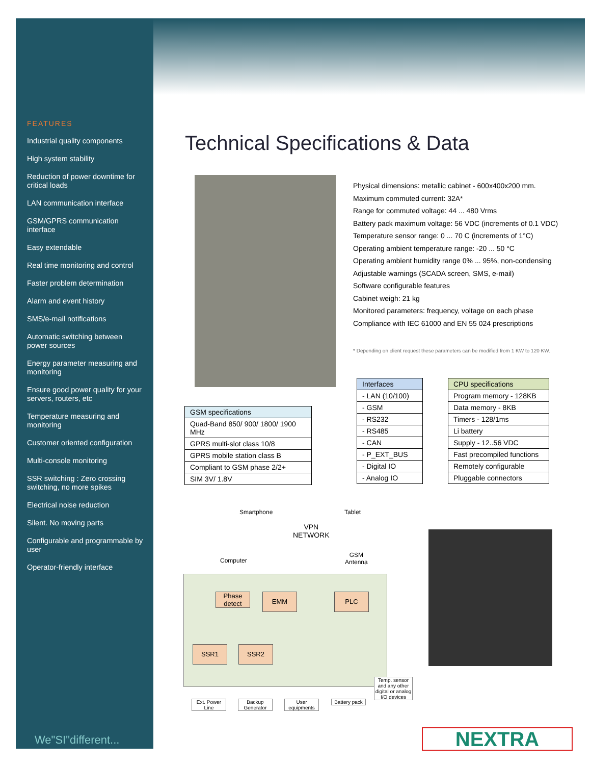FEATURES
Industrial quality components
High system stability
Reduction of power downtime for critical loads
LAN communication interface
GSM/GPRS communication interface
Easy extendable
Real time monitoring and control
Faster problem determination
Alarm and event history
SMS/e-mail notifications
Automatic switching between power sources
Energy parameter measuring and monitoring
Ensure good power quality for your servers, routers, etc
Temperature measuring and monitoring
Customer oriented configuration
Multi-console monitoring
SSR switching : Zero crossing switching, no more spikes
Electrical noise reduction
Silent. No moving parts
Configurable and programmable by user
Operator-friendly interface
We"SI"different...
Technical Specifications & Data
Physical dimensions: metallic cabinet - 600x400x200 mm.
Maximum commuted current: 32A*
Range for commuted voltage: 44 ... 480 Vrms
Battery pack maximum voltage: 56 VDC (increments of 0.1 VDC)
Temperature sensor range: 0 ... 70 C (increments of 1°C)
Operating ambient temperature range: -20 ... 50 °C
Operating ambient humidity range 0% ... 95%, non-condensing
Adjustable warnings (SCADA screen, SMS, e-mail)
Software configurable features
Cabinet weigh: 21 kg
Monitored parameters: frequency, voltage on each phase
Compliance with IEC 61000 and EN 55 024 prescriptions
* Depending on client request these parameters can be modified from 1 KW to 120 KW.
| GSM specifications |
| --- |
| Quad-Band 850/ 900/ 1800/ 1900 MHz |
| GPRS multi-slot class 10/8 |
| GPRS mobile station class B |
| Compliant to GSM phase 2/2+ |
| SIM 3V/ 1.8V |
| Interfaces |
| --- |
| - LAN (10/100) |
| - GSM |
| - RS232 |
| - RS485 |
| - CAN |
| - P_EXT_BUS |
| - Digital IO |
| - Analog IO |
| CPU specifications |
| --- |
| Program memory - 128KB |
| Data memory - 8KB |
| Timers - 128/1ms |
| Li battery |
| Supply - 12..56 VDC |
| Fast precompiled functions |
| Remotely configurable |
| Pluggable connectors |
Smartphone Tablet
VPN
NETWORK
Computer
GSM
Antenna
Phase detect EMM PLC
SSR1 SSR2
Temp. sensor and any other digital or analog I/O devices
Ext. Power Line Backup Generator User equipments Battery pack
NEXTRA